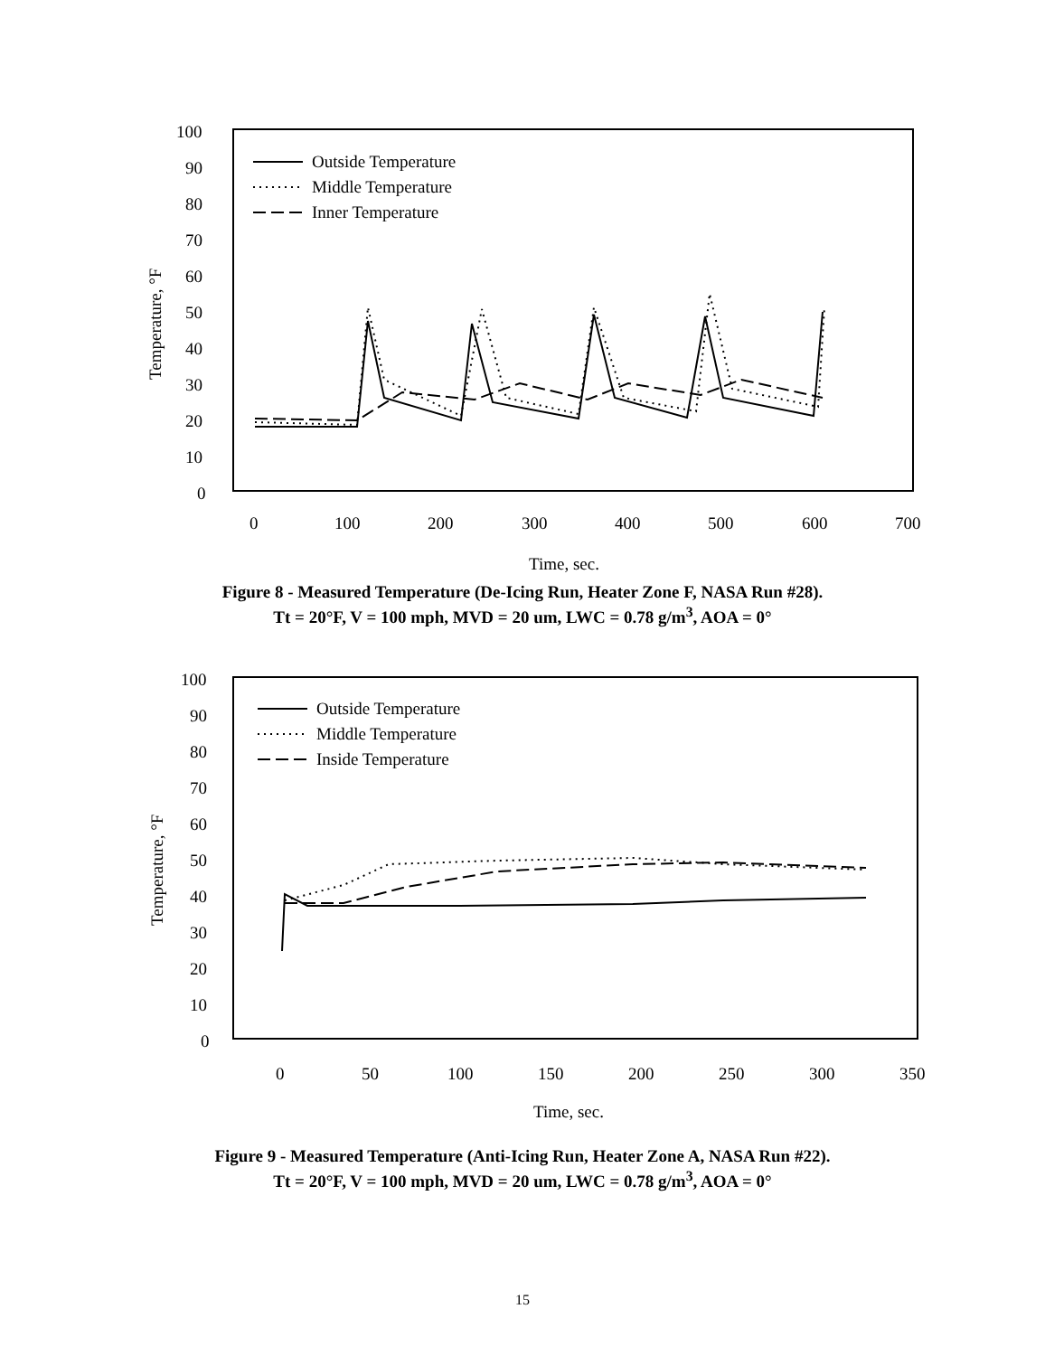100
90
80
70
60
50
40
30
20
10
0
0
100
200
300
400
500
600
700
Time, sec.
Temperature, °F
Outside Temperature
Middle Temperature
Inner Temperature
Figure 8 - Measured Temperature (De-Icing Run, Heater Zone F, NASA Run #28).
Tt = 20°F, V = 100 mph, MVD = 20 um, LWC = 0.78 g/m<sup>3</sup>, AOA = 0°
100
90
80
70
60
50
40
30
20
10
0
0
50
100
150
200
250
300
350
Time, sec.
Temperature, °F
Outside Temperature
Middle Temperature
Inside Temperature
Figure 9 - Measured Temperature (Anti-Icing Run, Heater Zone A, NASA Run #22).
Tt = 20°F, V = 100 mph, MVD = 20 um, LWC = 0.78 g/m<sup>3</sup>, AOA = 0°
15